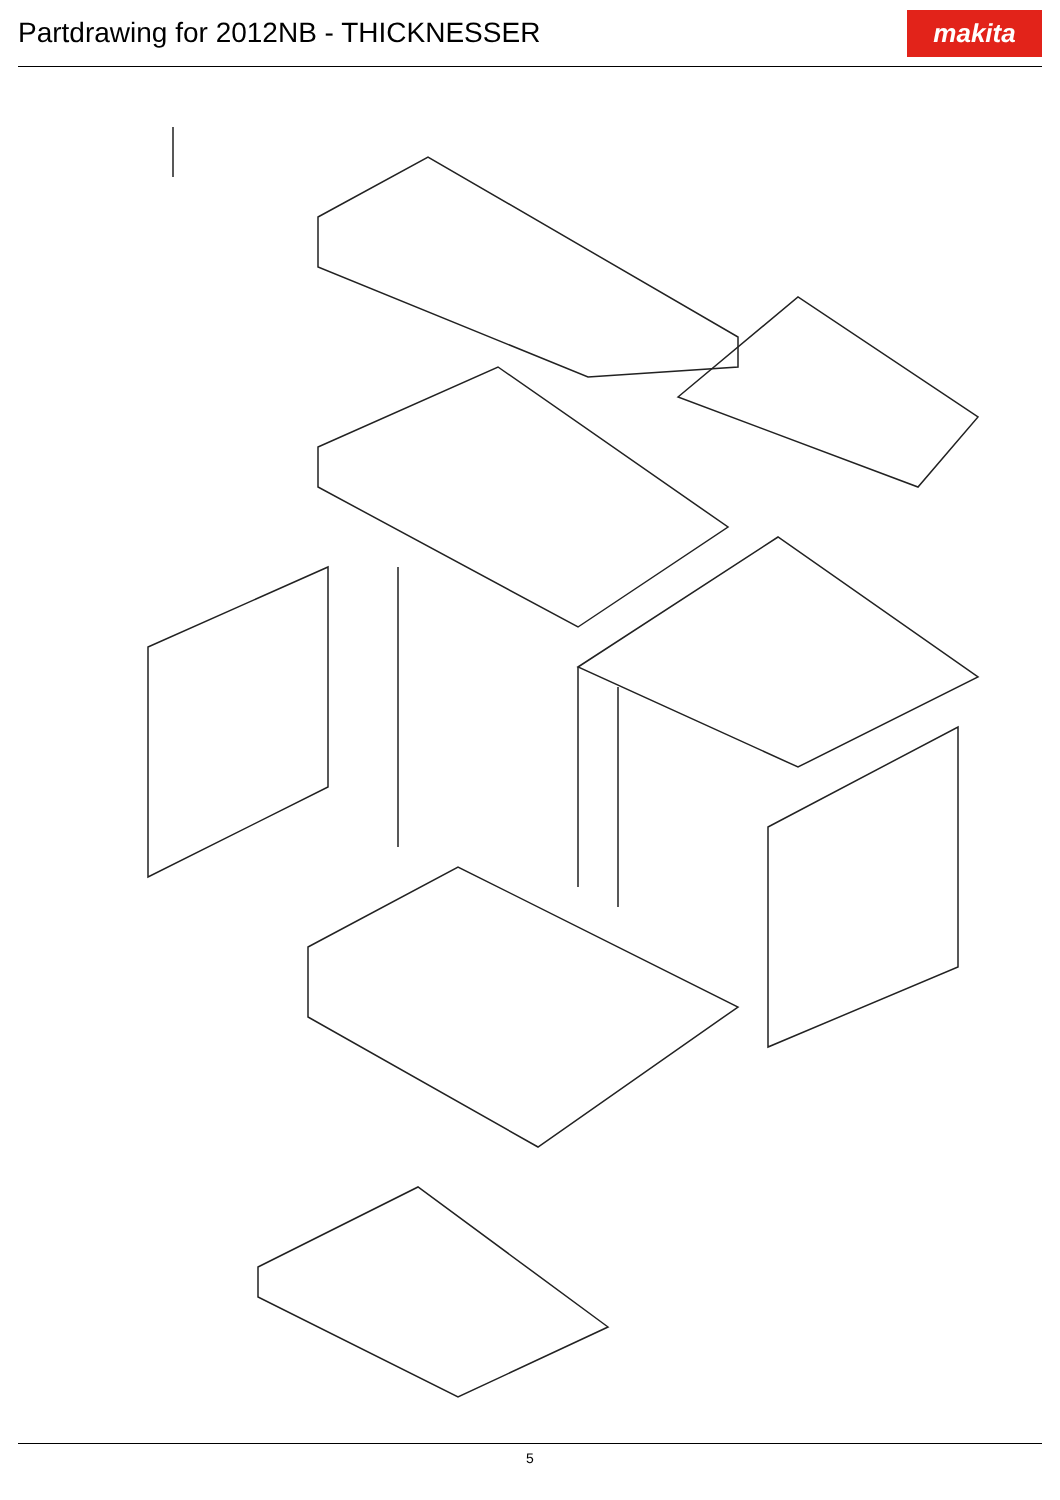Partdrawing for 2012NB - THICKNESSER
makita
122 123 124 125 126 127 128 129 130 131 132 133 194 135 134 136 138 187 137 139 140 157 156 158 154 153 141 155 152 159 160 91 92 161 162 93 163 94 164 174 96 165 175 97 95 166 176 177 178 98 99 151 167 168 179 171 170 180 169 181 184 183 182 172 173 185 186 150 149 148 147 146 145 144 143 142
5